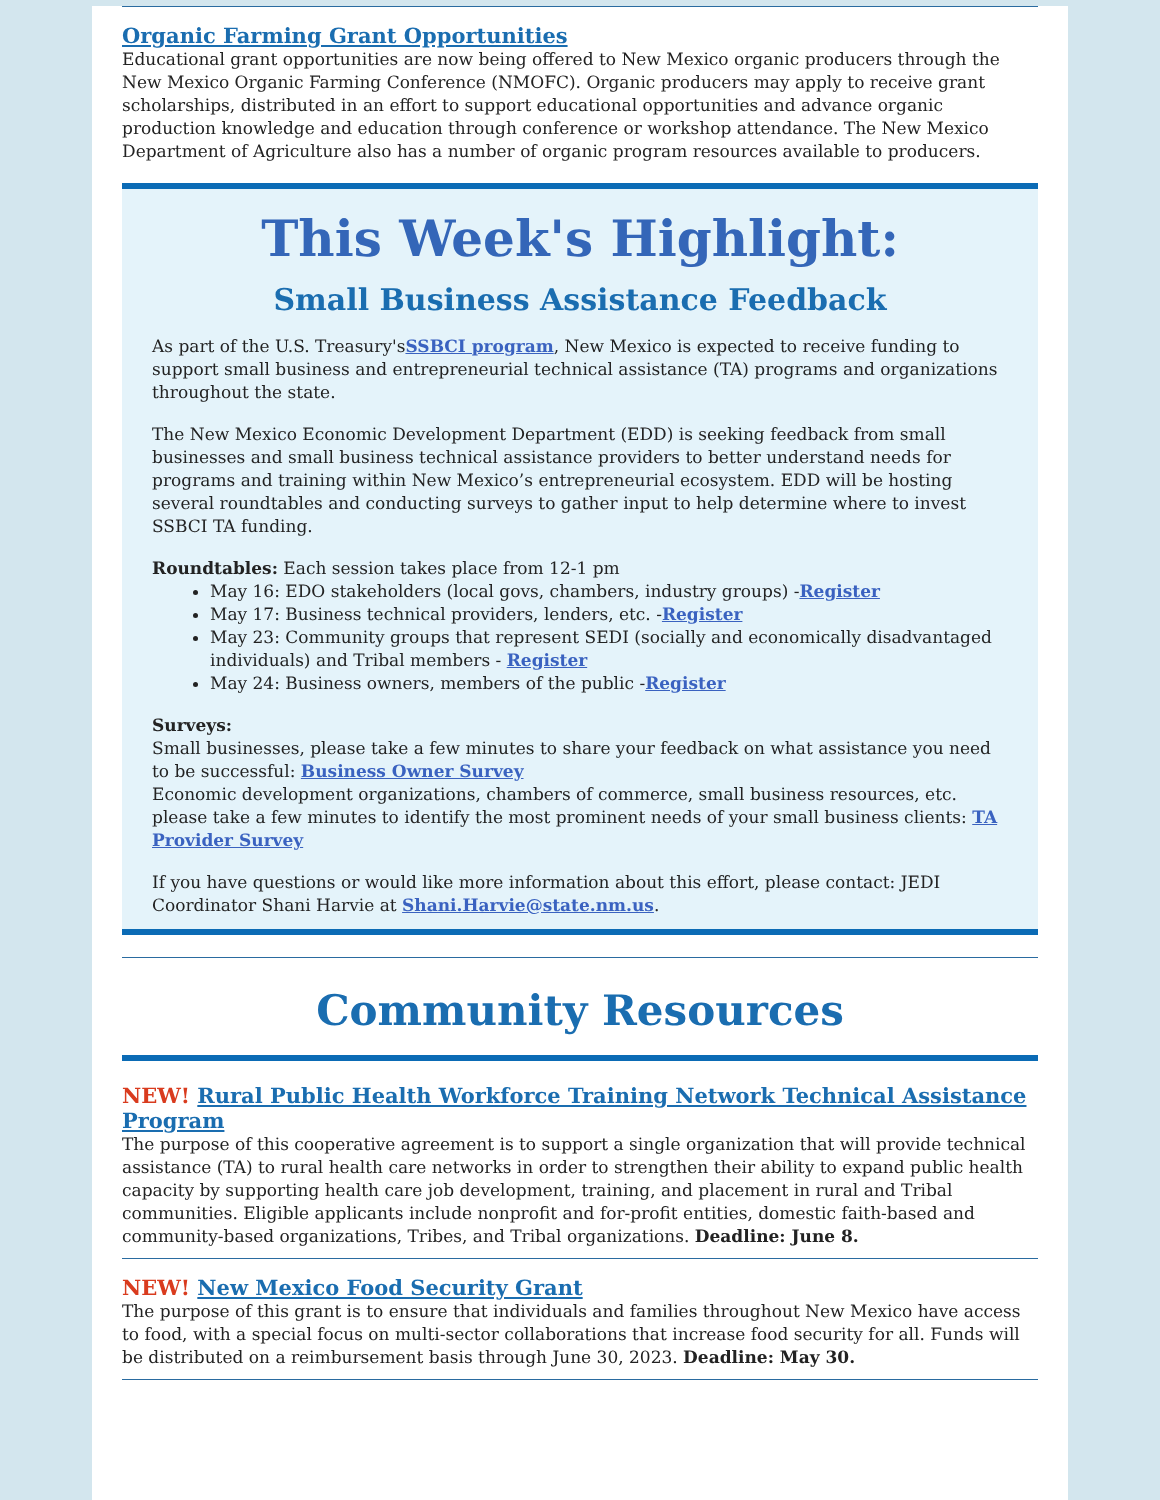Organic Farming Grant Opportunities
Educational grant opportunities are now being offered to New Mexico organic producers through the New Mexico Organic Farming Conference (NMOFC). Organic producers may apply to receive grant scholarships, distributed in an effort to support educational opportunities and advance organic production knowledge and education through conference or workshop attendance. The New Mexico Department of Agriculture also has a number of organic program resources available to producers.
This Week's Highlight:
Small Business Assistance Feedback
As part of the U.S. Treasury'sSSBCI program, New Mexico is expected to receive funding to support small business and entrepreneurial technical assistance (TA) programs and organizations throughout the state.
The New Mexico Economic Development Department (EDD) is seeking feedback from small businesses and small business technical assistance providers to better understand needs for programs and training within New Mexico’s entrepreneurial ecosystem. EDD will be hosting several roundtables and conducting surveys to gather input to help determine where to invest SSBCI TA funding.
Roundtables: Each session takes place from 12-1 pm
May 16: EDO stakeholders (local govs, chambers, industry groups) -Register
May 17: Business technical providers, lenders, etc. -Register
May 23: Community groups that represent SEDI (socially and economically disadvantaged individuals) and Tribal members - Register
May 24: Business owners, members of the public -Register
Surveys:
Small businesses, please take a few minutes to share your feedback on what assistance you need to be successful: Business Owner Survey
Economic development organizations, chambers of commerce, small business resources, etc. please take a few minutes to identify the most prominent needs of your small business clients: TA Provider Survey
If you have questions or would like more information about this effort, please contact: JEDI Coordinator Shani Harvie at Shani.Harvie@state.nm.us.
Community Resources
NEW! Rural Public Health Workforce Training Network Technical Assistance Program
The purpose of this cooperative agreement is to support a single organization that will provide technical assistance (TA) to rural health care networks in order to strengthen their ability to expand public health capacity by supporting health care job development, training, and placement in rural and Tribal communities. Eligible applicants include nonprofit and for-profit entities, domestic faith-based and community-based organizations, Tribes, and Tribal organizations. Deadline: June 8.
NEW! New Mexico Food Security Grant
The purpose of this grant is to ensure that individuals and families throughout New Mexico have access to food, with a special focus on multi-sector collaborations that increase food security for all. Funds will be distributed on a reimbursement basis through June 30, 2023. Deadline: May 30.